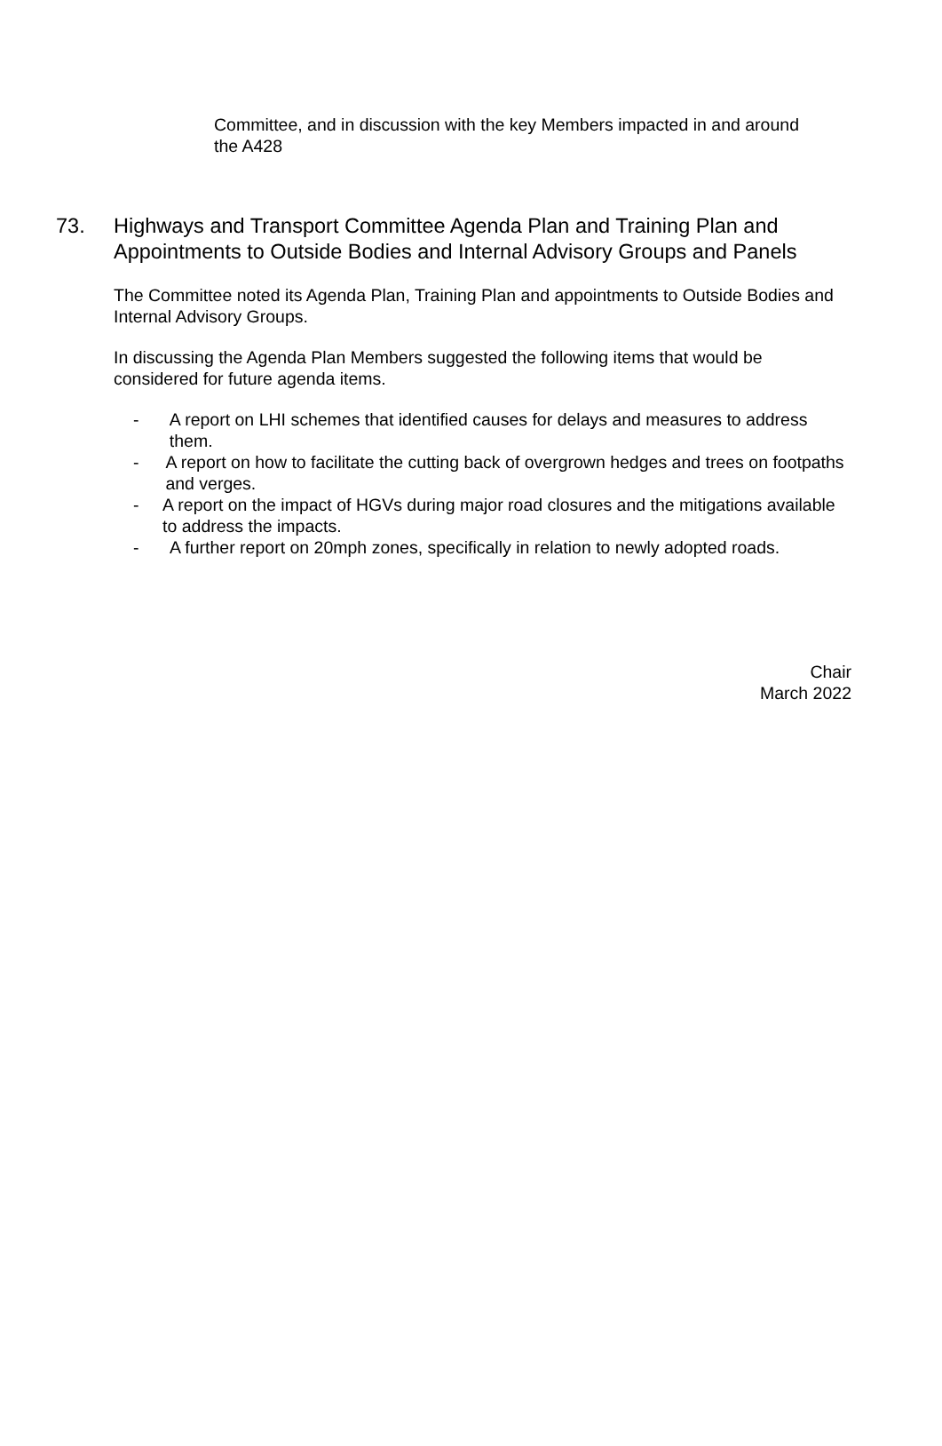Committee, and in discussion with the key Members impacted in and around the A428
73. Highways and Transport Committee Agenda Plan and Training Plan and Appointments to Outside Bodies and Internal Advisory Groups and Panels
The Committee noted its Agenda Plan, Training Plan and appointments to Outside Bodies and Internal Advisory Groups.
In discussing the Agenda Plan Members suggested the following items that would be considered for future agenda items.
- A report on LHI schemes that identified causes for delays and measures to address them.
- A report on how to facilitate the cutting back of overgrown hedges and trees on footpaths and verges.
- A report on the impact of HGVs during major road closures and the mitigations available to address the impacts.
- A further report on 20mph zones, specifically in relation to newly adopted roads.
Chair
March 2022